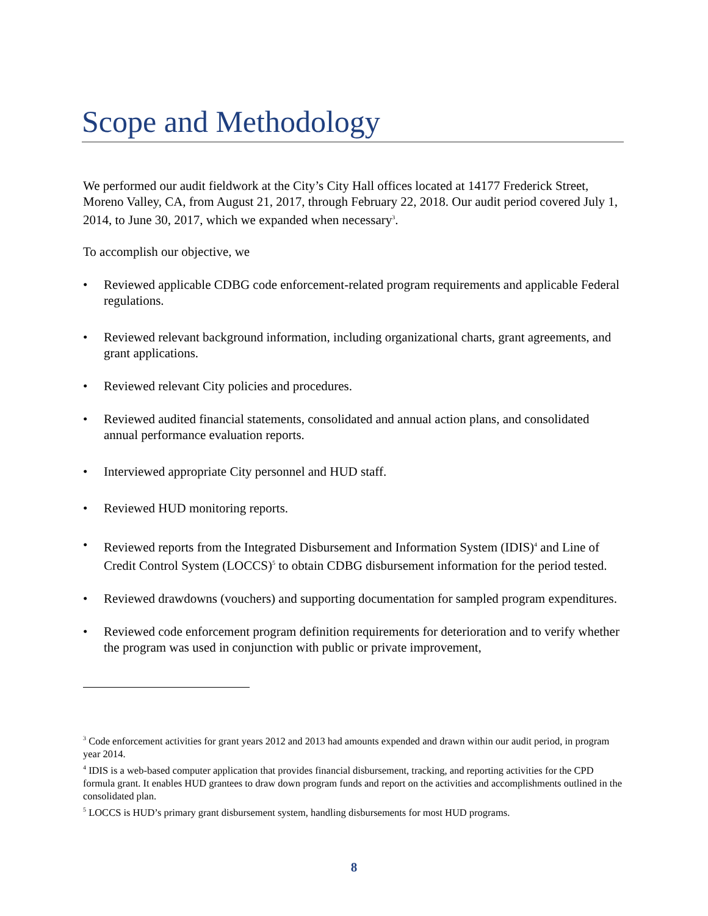Scope and Methodology
We performed our audit fieldwork at the City’s City Hall offices located at 14177 Frederick Street, Moreno Valley, CA, from August 21, 2017, through February 22, 2018. Our audit period covered July 1, 2014, to June 30, 2017, which we expanded when necessary<sup>3</sup>.
To accomplish our objective, we
• Reviewed applicable CDBG code enforcement-related program requirements and applicable Federal regulations.
• Reviewed relevant background information, including organizational charts, grant agreements, and grant applications.
• Reviewed relevant City policies and procedures.
• Reviewed audited financial statements, consolidated and annual action plans, and consolidated annual performance evaluation reports.
• Interviewed appropriate City personnel and HUD staff.
• Reviewed HUD monitoring reports.
• Reviewed reports from the Integrated Disbursement and Information System (IDIS)<sup>4</sup> and Line of Credit Control System (LOCCS)<sup>5</sup> to obtain CDBG disbursement information for the period tested.
• Reviewed drawdowns (vouchers) and supporting documentation for sampled program expenditures.
• Reviewed code enforcement program definition requirements for deterioration and to verify whether the program was used in conjunction with public or private improvement,
<sup>3</sup> Code enforcement activities for grant years 2012 and 2013 had amounts expended and drawn within our audit period, in program year 2014.
<sup>4</sup> IDIS is a web-based computer application that provides financial disbursement, tracking, and reporting activities for the CPD formula grant. It enables HUD grantees to draw down program funds and report on the activities and accomplishments outlined in the consolidated plan.
<sup>5</sup> LOCCS is HUD’s primary grant disbursement system, handling disbursements for most HUD programs.
8